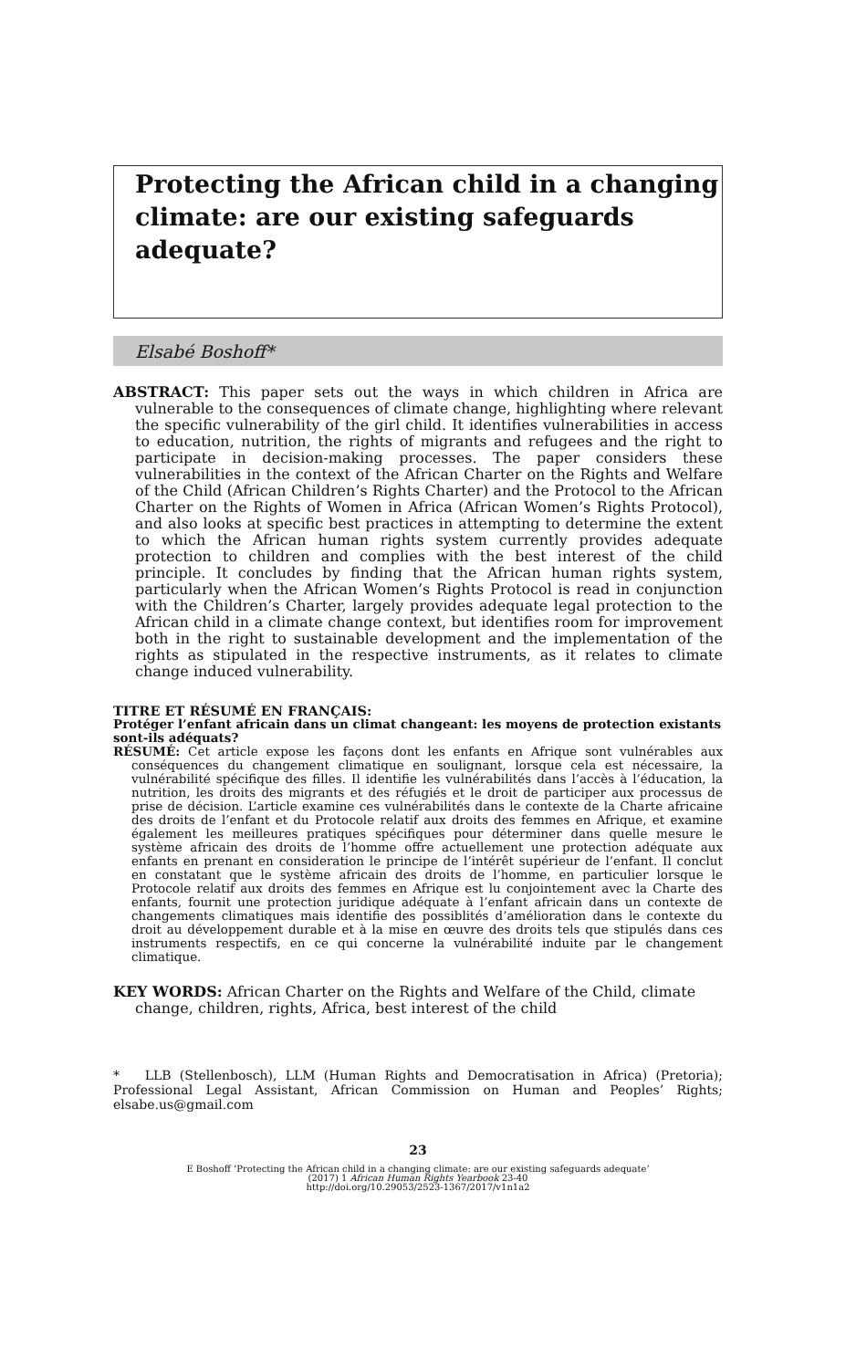Protecting the African child in a changing climate: are our existing safeguards adequate?
Elsabé Boshoff*
ABSTRACT: This paper sets out the ways in which children in Africa are vulnerable to the consequences of climate change, highlighting where relevant the specific vulnerability of the girl child. It identifies vulnerabilities in access to education, nutrition, the rights of migrants and refugees and the right to participate in decision-making processes. The paper considers these vulnerabilities in the context of the African Charter on the Rights and Welfare of the Child (African Children’s Rights Charter) and the Protocol to the African Charter on the Rights of Women in Africa (African Women’s Rights Protocol), and also looks at specific best practices in attempting to determine the extent to which the African human rights system currently provides adequate protection to children and complies with the best interest of the child principle. It concludes by finding that the African human rights system, particularly when the African Women’s Rights Protocol is read in conjunction with the Children’s Charter, largely provides adequate legal protection to the African child in a climate change context, but identifies room for improvement both in the right to sustainable development and the implementation of the rights as stipulated in the respective instruments, as it relates to climate change induced vulnerability.
TITRE ET RÉSUMÉ EN FRANÇAIS:
Protéger l’enfant africain dans un climat changeant: les moyens de protection existants sont-ils adéquats?
RÉSUMÉ: Cet article expose les façons dont les enfants en Afrique sont vulnérables aux conséquences du changement climatique en soulignant, lorsque cela est nécessaire, la vulnérabilité spécifique des filles. Il identifie les vulnérabilités dans l’accès à l’éducation, la nutrition, les droits des migrants et des réfugiés et le droit de participer aux processus de prise de décision. L’article examine ces vulnérabilités dans le contexte de la Charte africaine des droits de l’enfant et du Protocole relatif aux droits des femmes en Afrique, et examine également les meilleures pratiques spécifiques pour déterminer dans quelle mesure le système africain des droits de l’homme offre actuellement une protection adéquate aux enfants en prenant en consideration le principe de l’intérêt supérieur de l’enfant. Il conclut en constatant que le système africain des droits de l’homme, en particulier lorsque le Protocole relatif aux droits des femmes en Afrique est lu conjointement avec la Charte des enfants, fournit une protection juridique adéquate à l’enfant africain dans un contexte de changements climatiques mais identifie des possiblités d’amélioration dans le contexte du droit au développement durable et à la mise en œuvre des droits tels que stipulés dans ces instruments respectifs, en ce qui concerne la vulnérabilité induite par le changement climatique.
KEY WORDS: African Charter on the Rights and Welfare of the Child, climate change, children, rights, Africa, best interest of the child
* LLB (Stellenbosch), LLM (Human Rights and Democratisation in Africa) (Pretoria); Professional Legal Assistant, African Commission on Human and Peoples’ Rights; elsabe.us@gmail.com
23
E Boshoff ‘Protecting the African child in a changing climate: are our existing safeguards adequate’
(2017) 1 African Human Rights Yearbook 23-40
http://doi.org/10.29053/2523-1367/2017/v1n1a2